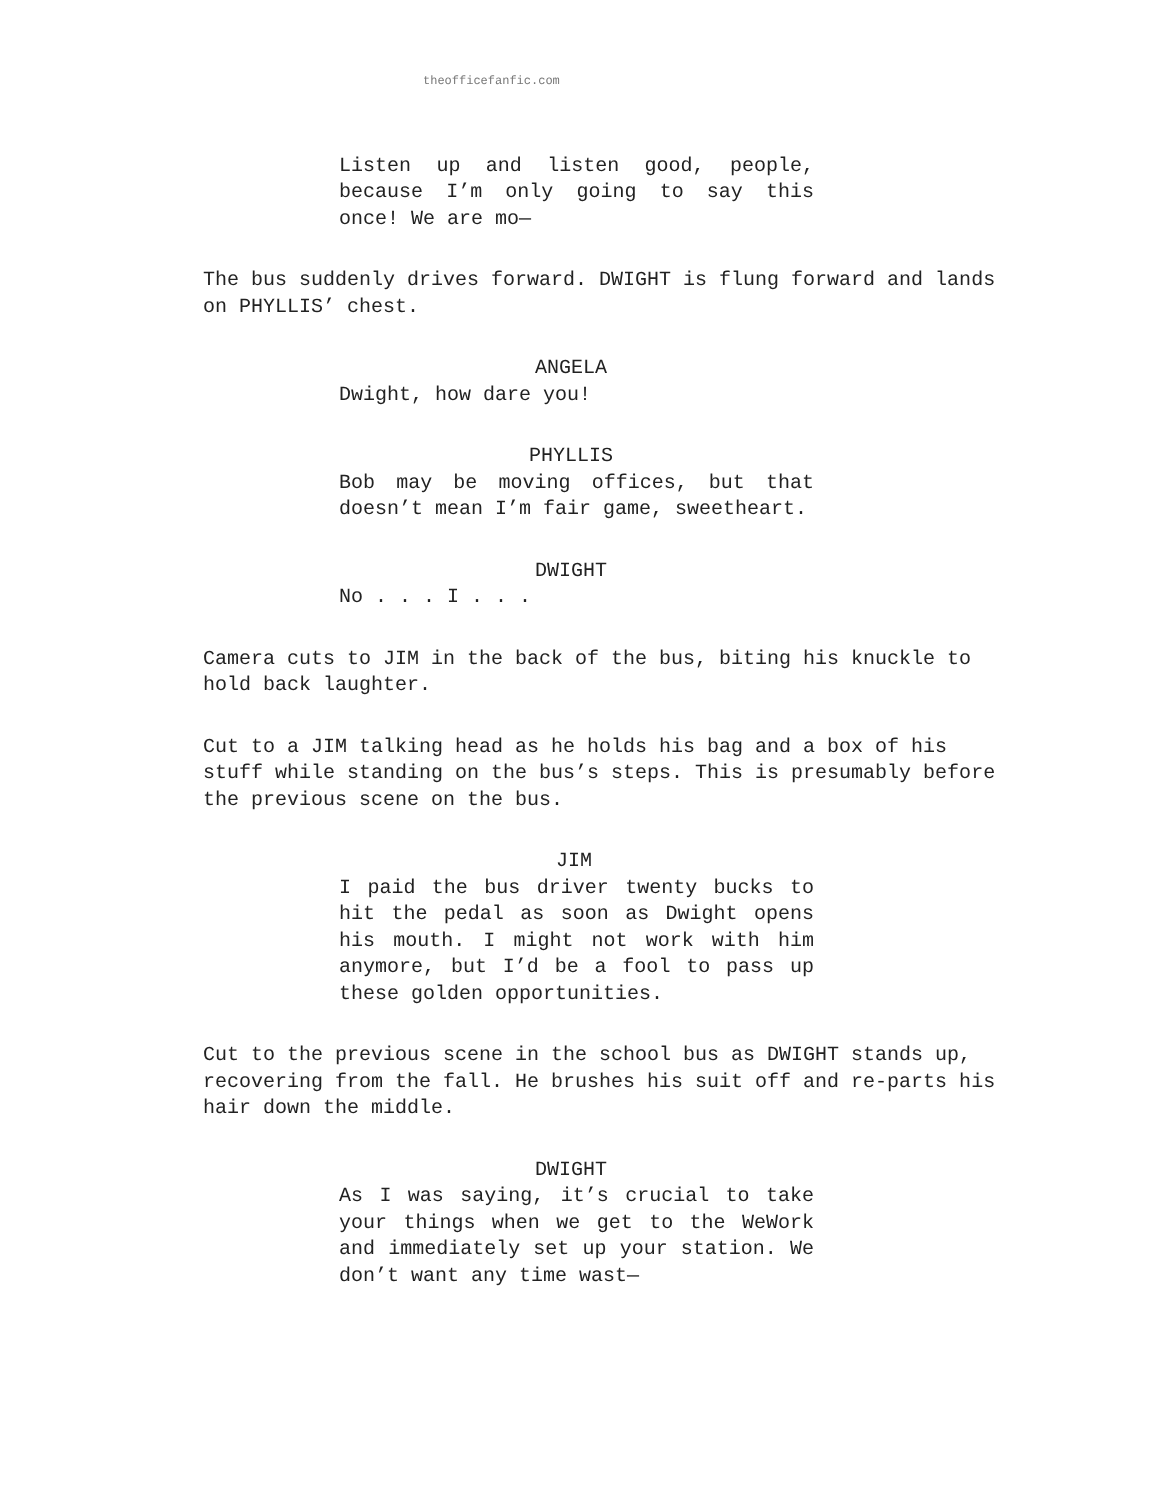theofficefanfic.com
Listen up and listen good, people, because I’m only going to say this once! We are mo—
The bus suddenly drives forward. DWIGHT is flung forward and lands on PHYLLIS’ chest.
ANGELA
Dwight, how dare you!
PHYLLIS
Bob may be moving offices, but that doesn’t mean I’m fair game, sweetheart.
DWIGHT
No . . . I . . .
Camera cuts to JIM in the back of the bus, biting his knuckle to hold back laughter.
Cut to a JIM talking head as he holds his bag and a box of his stuff while standing on the bus’s steps. This is presumably before the previous scene on the bus.
JIM
I paid the bus driver twenty bucks to hit the pedal as soon as Dwight opens his mouth. I might not work with him anymore, but I’d be a fool to pass up these golden opportunities.
Cut to the previous scene in the school bus as DWIGHT stands up, recovering from the fall. He brushes his suit off and re-parts his hair down the middle.
DWIGHT
As I was saying, it’s crucial to take your things when we get to the WeWork and immediately set up your station. We don’t want any time wast—